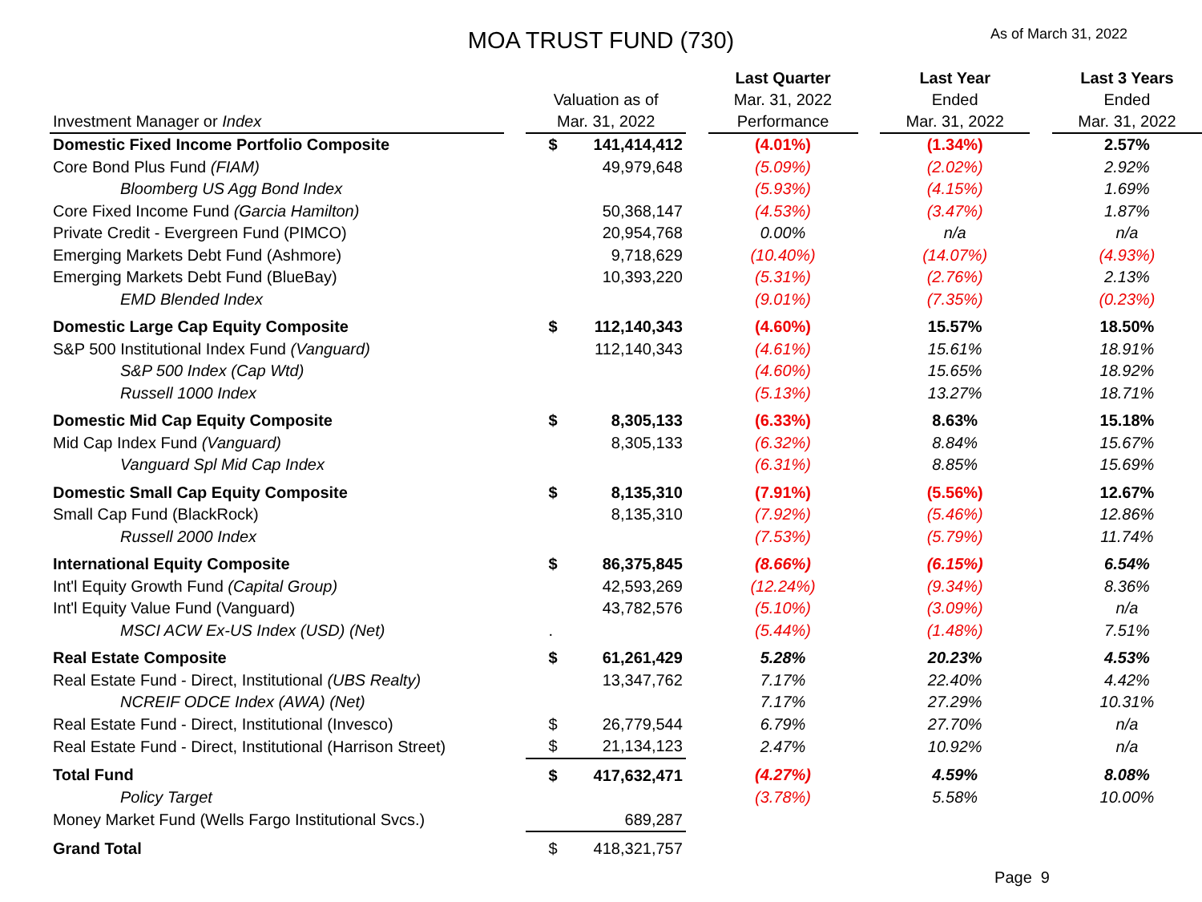MOA TRUST FUND (730)
As of March 31, 2022
| Investment Manager or Index | | Valuation as of Mar. 31, 2022 | | | Last Quarter Mar. 31, 2022 Performance | | Last Year Ended Mar. 31, 2022 | | Last 3 Years Ended Mar. 31, 2022 |
| --- | --- | --- | --- | --- | --- | --- | --- | --- | --- |
| Domestic Fixed Income Portfolio Composite | | $ | 141,414,412 | | (4.01%) | | (1.34%) | | 2.57% |
| Core Bond Plus Fund (FIAM) | | | 49,979,648 | | (5.09%) | | (2.02%) | | 2.92% |
| Bloomberg US Agg Bond Index | | | | | (5.93%) | | (4.15%) | | 1.69% |
| Core Fixed Income Fund (Garcia Hamilton) | | | 50,368,147 | | (4.53%) | | (3.47%) | | 1.87% |
| Private Credit - Evergreen Fund (PIMCO) | | | 20,954,768 | | 0.00% | | n/a | | n/a |
| Emerging Markets Debt Fund (Ashmore) | | | 9,718,629 | | (10.40%) | | (14.07%) | | (4.93%) |
| Emerging Markets Debt Fund (BlueBay) | | | 10,393,220 | | (5.31%) | | (2.76%) | | 2.13% |
| EMD Blended Index | | | | | (9.01%) | | (7.35%) | | (0.23%) |
| Domestic Large Cap Equity Composite | | $ | 112,140,343 | | (4.60%) | | 15.57% | | 18.50% |
| S&P 500 Institutional Index Fund (Vanguard) | | | 112,140,343 | | (4.61%) | | 15.61% | | 18.91% |
| S&P 500 Index (Cap Wtd) | | | | | (4.60%) | | 15.65% | | 18.92% |
| Russell 1000 Index | | | | | (5.13%) | | 13.27% | | 18.71% |
| Domestic Mid Cap Equity Composite | | $ | 8,305,133 | | (6.33%) | | 8.63% | | 15.18% |
| Mid Cap Index Fund (Vanguard) | | | 8,305,133 | | (6.32%) | | 8.84% | | 15.67% |
| Vanguard Spl Mid Cap Index | | | | | (6.31%) | | 8.85% | | 15.69% |
| Domestic Small Cap Equity Composite | | $ | 8,135,310 | | (7.91%) | | (5.56%) | | 12.67% |
| Small Cap Fund (BlackRock) | | | 8,135,310 | | (7.92%) | | (5.46%) | | 12.86% |
| Russell 2000 Index | | | | | (7.53%) | | (5.79%) | | 11.74% |
| International Equity Composite | | $ | 86,375,845 | | (8.66%) | | (6.15%) | | 6.54% |
| Int'l Equity Growth Fund (Capital Group) | | | 42,593,269 | | (12.24%) | | (9.34%) | | 8.36% |
| Int'l Equity Value Fund (Vanguard) | | | 43,782,576 | | (5.10%) | | (3.09%) | | n/a |
| MSCI ACW Ex-US Index (USD) (Net) | | . | | | (5.44%) | | (1.48%) | | 7.51% |
| Real Estate Composite | | $ | 61,261,429 | | 5.28% | | 20.23% | | 4.53% |
| Real Estate Fund - Direct, Institutional (UBS Realty) | | | 13,347,762 | | 7.17% | | 22.40% | | 4.42% |
| NCREIF ODCE Index (AWA) (Net) | | | | | 7.17% | | 27.29% | | 10.31% |
| Real Estate Fund - Direct, Institutional (Invesco) | | $ | 26,779,544 | | 6.79% | | 27.70% | | n/a |
| Real Estate Fund - Direct, Institutional (Harrison Street) | | $ | 21,134,123 | | 2.47% | | 10.92% | | n/a |
| Total Fund | | $ | 417,632,471 | | (4.27%) | | 4.59% | | 8.08% |
| Policy Target | | | | | (3.78%) | | 5.58% | | 10.00% |
| Money Market Fund (Wells Fargo Institutional Svcs.) | | | 689,287 | | | | | | |
| Grand Total | | $ | 418,321,757 | | | | | | |
Page 9